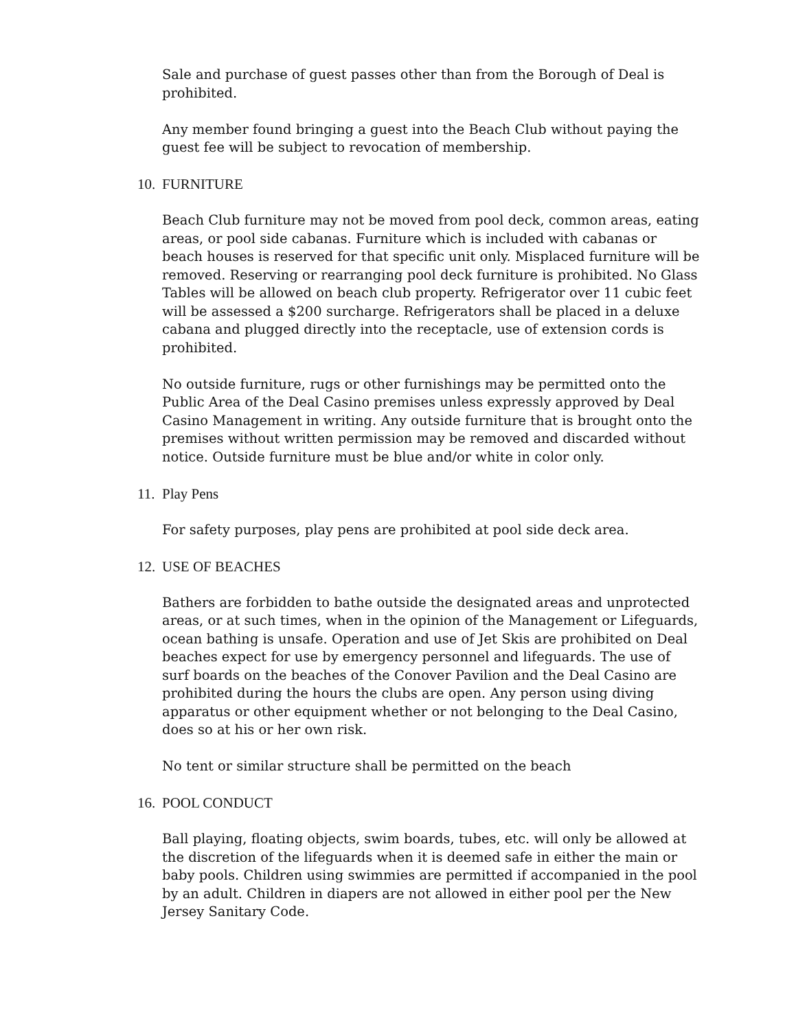Sale and purchase of guest passes other than from the Borough of Deal is prohibited.
Any member found bringing a guest into the Beach Club without paying the guest fee will be subject to revocation of membership.
10. FURNITURE
Beach Club furniture may not be moved from pool deck, common areas, eating areas, or pool side cabanas. Furniture which is included with cabanas or beach houses is reserved for that specific unit only. Misplaced furniture will be removed. Reserving or rearranging pool deck furniture is prohibited. No Glass Tables will be allowed on beach club property. Refrigerator over 11 cubic feet will be assessed a $200 surcharge. Refrigerators shall be placed in a deluxe cabana and plugged directly into the receptacle, use of extension cords is prohibited.
No outside furniture, rugs or other furnishings may be permitted onto the Public Area of the Deal Casino premises unless expressly approved by Deal Casino Management in writing. Any outside furniture that is brought onto the premises without written permission may be removed and discarded without notice. Outside furniture must be blue and/or white in color only.
11. Play Pens
For safety purposes, play pens are prohibited at pool side deck area.
12. USE OF BEACHES
Bathers are forbidden to bathe outside the designated areas and unprotected areas, or at such times, when in the opinion of the Management or Lifeguards, ocean bathing is unsafe. Operation and use of Jet Skis are prohibited on Deal beaches expect for use by emergency personnel and lifeguards. The use of surf boards on the beaches of the Conover Pavilion and the Deal Casino are prohibited during the hours the clubs are open. Any person using diving apparatus or other equipment whether or not belonging to the Deal Casino, does so at his or her own risk.
No tent or similar structure shall be permitted on the beach
16. POOL CONDUCT
Ball playing, floating objects, swim boards, tubes, etc. will only be allowed at the discretion of the lifeguards when it is deemed safe in either the main or baby pools. Children using swimmies are permitted if accompanied in the pool by an adult. Children in diapers are not allowed in either pool per the New Jersey Sanitary Code.